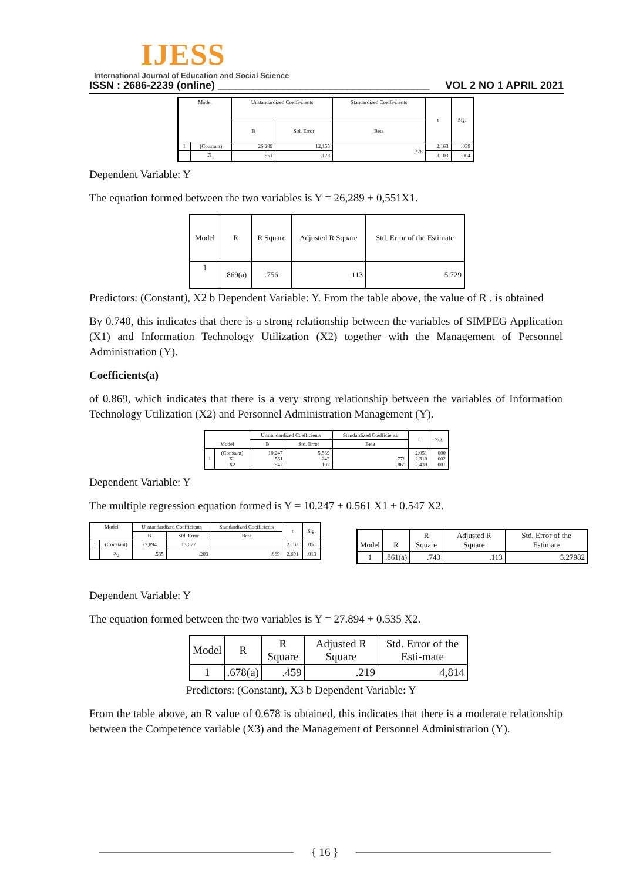IJESS
International Journal of Education and Social Science
ISSN : 2686-2239 (online) ____________________________________ VOL 2 NO 1 APRIL 2021
| Model | | Unstandardized Coeffi-cients | | Standardized Coeffi-cients | t | Sig. |
| --- | --- | --- | --- | --- | --- | --- |
| | | B | Std. Error | Beta | | |
| 1 | (Constant) | 26,289 | 12,155 | .778 | 2.163 | .039 |
| | X<sub>1</sub> | .551 | .178 | | 3.103 | .004 |
Dependent Variable: Y
The equation formed between the two variables is Y = 26,289 + 0,551X1.
| Model | R | R Square | Adjusted R Square | Std. Error of the Estimate |
| --- | --- | --- | --- | --- |
| 1 | .869(a) | .756 | .113 | 5.729 |
Predictors: (Constant), X2 b Dependent Variable: Y. From the table above, the value of R . is obtained
By 0.740, this indicates that there is a strong relationship between the variables of SIMPEG Application (X1) and Information Technology Utilization (X2) together with the Management of Personnel Administration (Y).
Coefficients(a)
of 0.869, which indicates that there is a very strong relationship between the variables of Information Technology Utilization (X2) and Personnel Administration Management (Y).
| Model | | Unstandardized Coefficients | | Standardized Coefficients | t | Sig. |
| --- | --- | --- | --- | --- | --- | --- |
| | | B | Std. Error | Beta | | |
| 1 | (Constant) X1 X2 | 10,247 .561 .547 | 5.539 .243 .107 | .778 .869 | 2.051 2.310 2.439 | .000 .002 .001 |
Dependent Variable: Y
The multiple regression equation formed is Y = 10.247 + 0.561 X1 + 0.547 X2.
| Model | | Unstandardized Coefficients | | Standardized Coefficients | t | Sig. |
| --- | --- | --- | --- | --- | --- | --- |
| | | B | Std. Error | Beta | | |
| 1 | (Constant) | 27,894 | 13,677 | | 2.163 | .051 |
| | X<sub>2</sub> | .535 | .203 | .869 | 2,691 | .013 |
| Model | R | R Square | Adjusted R Square | Std. Error of the Estimate |
| --- | --- | --- | --- | --- |
| 1 | .861(a) | .743 | .113 | 5.27982 |
Dependent Variable: Y
The equation formed between the two variables is Y = 27.894 + 0.535 X2.
| Model | R | R Square | Adjusted R Square | Std. Error of the Esti-mate |
| --- | --- | --- | --- | --- |
| 1 | .678(a) | .459 | .219 | 4,814 |
Predictors: (Constant), X3 b Dependent Variable: Y
From the table above, an R value of 0.678 is obtained, this indicates that there is a moderate relationship between the Competence variable (X3) and the Management of Personnel Administration (Y).
{ 16 }